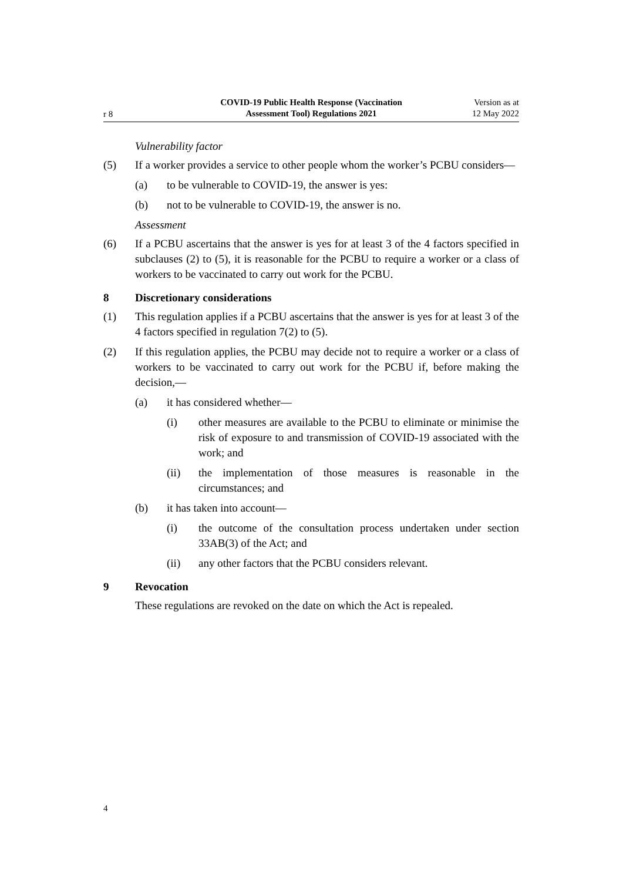r 8
COVID-19 Public Health Response (Vaccination
Assessment Tool) Regulations 2021
Version as at
12 May 2022
Vulnerability factor
(5) If a worker provides a service to other people whom the worker’s PCBU considers—
(a) to be vulnerable to COVID-19, the answer is yes:
(b) not to be vulnerable to COVID-19, the answer is no.
Assessment
(6) If a PCBU ascertains that the answer is yes for at least 3 of the 4 factors specified in subclauses (2) to (5), it is reasonable for the PCBU to require a worker or a class of workers to be vaccinated to carry out work for the PCBU.
8 Discretionary considerations
(1) This regulation applies if a PCBU ascertains that the answer is yes for at least 3 of the 4 factors specified in regulation 7(2) to (5).
(2) If this regulation applies, the PCBU may decide not to require a worker or a class of workers to be vaccinated to carry out work for the PCBU if, before making the decision,—
(a) it has considered whether—
(i) other measures are available to the PCBU to eliminate or minimise the risk of exposure to and transmission of COVID-19 associated with the work; and
(ii) the implementation of those measures is reasonable in the circumstances; and
(b) it has taken into account—
(i) the outcome of the consultation process undertaken under section 33AB(3) of the Act; and
(ii) any other factors that the PCBU considers relevant.
9 Revocation
These regulations are revoked on the date on which the Act is repealed.
4